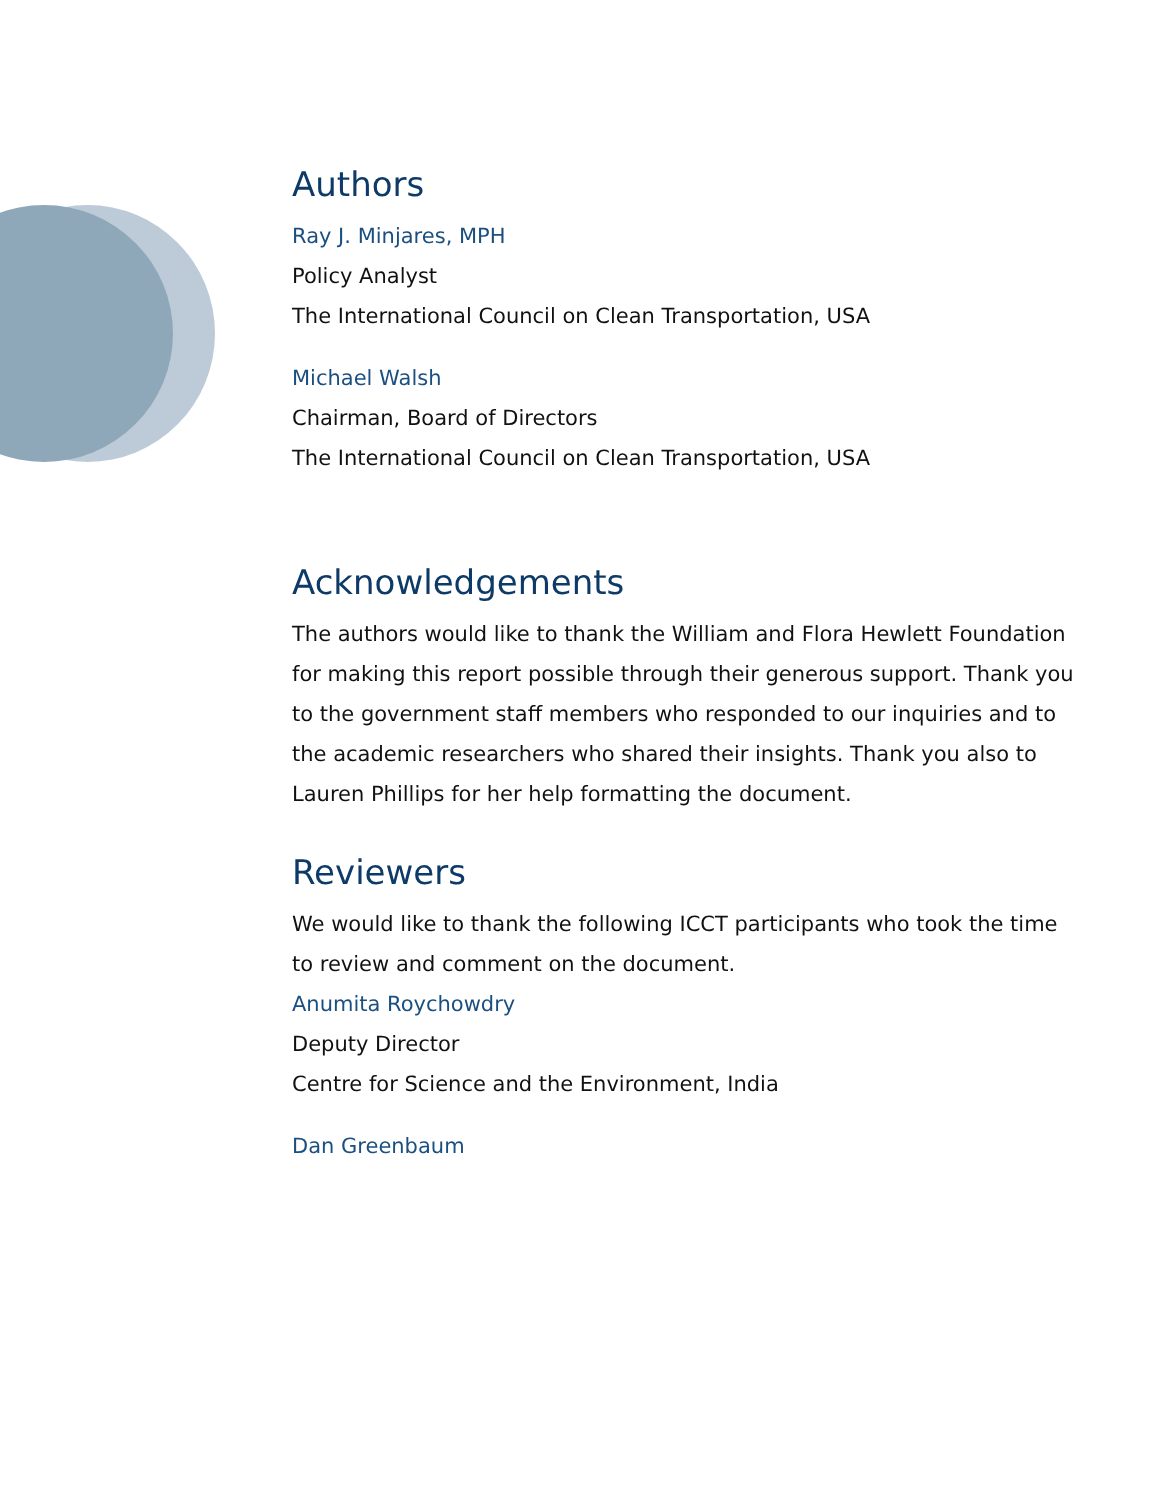Authors
Ray J. Minjares, MPH
Policy Analyst
The International Council on Clean Transportation, USA
Michael Walsh
Chairman, Board of Directors
The International Council on Clean Transportation, USA
Acknowledgements
The authors would like to thank the William and Flora Hewlett Foundation for making this report possible through their generous support. Thank you to the government staff members who responded to our inquiries and to the academic researchers who shared their insights. Thank you also to Lauren Phillips for her help formatting the document.
Reviewers
We would like to thank the following ICCT participants who took the time to review and comment on the document.
Anumita Roychowdry
Deputy Director
Centre for Science and the Environment, India
Dan Greenbaum